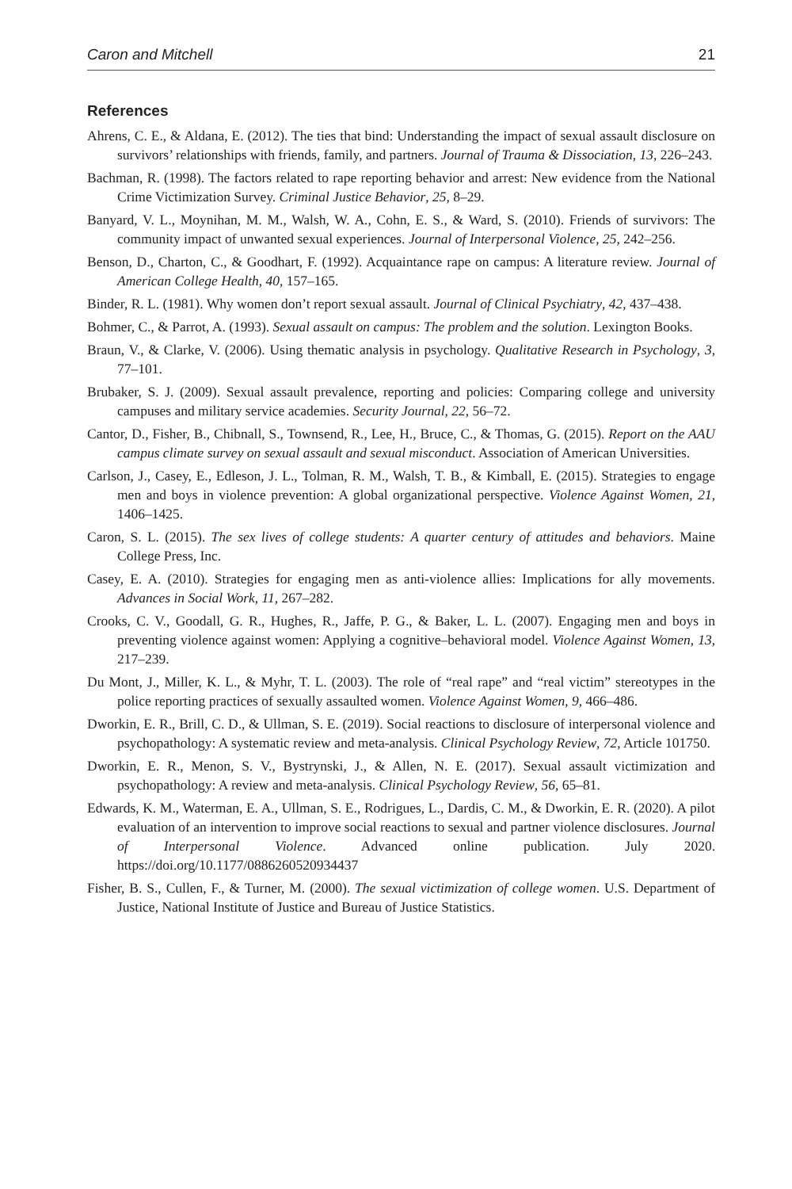Caron and Mitchell 21
References
Ahrens, C. E., & Aldana, E. (2012). The ties that bind: Understanding the impact of sexual assault disclosure on survivors’ relationships with friends, family, and partners. Journal of Trauma & Dissociation, 13, 226–243.
Bachman, R. (1998). The factors related to rape reporting behavior and arrest: New evidence from the National Crime Victimization Survey. Criminal Justice Behavior, 25, 8–29.
Banyard, V. L., Moynihan, M. M., Walsh, W. A., Cohn, E. S., & Ward, S. (2010). Friends of survivors: The community impact of unwanted sexual experiences. Journal of Interpersonal Violence, 25, 242–256.
Benson, D., Charton, C., & Goodhart, F. (1992). Acquaintance rape on campus: A literature review. Journal of American College Health, 40, 157–165.
Binder, R. L. (1981). Why women don’t report sexual assault. Journal of Clinical Psychiatry, 42, 437–438.
Bohmer, C., & Parrot, A. (1993). Sexual assault on campus: The problem and the solution. Lexington Books.
Braun, V., & Clarke, V. (2006). Using thematic analysis in psychology. Qualitative Research in Psychology, 3, 77–101.
Brubaker, S. J. (2009). Sexual assault prevalence, reporting and policies: Comparing college and university campuses and military service academies. Security Journal, 22, 56–72.
Cantor, D., Fisher, B., Chibnall, S., Townsend, R., Lee, H., Bruce, C., & Thomas, G. (2015). Report on the AAU campus climate survey on sexual assault and sexual misconduct. Association of American Universities.
Carlson, J., Casey, E., Edleson, J. L., Tolman, R. M., Walsh, T. B., & Kimball, E. (2015). Strategies to engage men and boys in violence prevention: A global organizational perspective. Violence Against Women, 21, 1406–1425.
Caron, S. L. (2015). The sex lives of college students: A quarter century of attitudes and behaviors. Maine College Press, Inc.
Casey, E. A. (2010). Strategies for engaging men as anti-violence allies: Implications for ally movements. Advances in Social Work, 11, 267–282.
Crooks, C. V., Goodall, G. R., Hughes, R., Jaffe, P. G., & Baker, L. L. (2007). Engaging men and boys in preventing violence against women: Applying a cognitive–behavioral model. Violence Against Women, 13, 217–239.
Du Mont, J., Miller, K. L., & Myhr, T. L. (2003). The role of “real rape” and “real victim” stereotypes in the police reporting practices of sexually assaulted women. Violence Against Women, 9, 466–486.
Dworkin, E. R., Brill, C. D., & Ullman, S. E. (2019). Social reactions to disclosure of interpersonal violence and psychopathology: A systematic review and meta-analysis. Clinical Psychology Review, 72, Article 101750.
Dworkin, E. R., Menon, S. V., Bystrynski, J., & Allen, N. E. (2017). Sexual assault victimization and psychopathology: A review and meta-analysis. Clinical Psychology Review, 56, 65–81.
Edwards, K. M., Waterman, E. A., Ullman, S. E., Rodrigues, L., Dardis, C. M., & Dworkin, E. R. (2020). A pilot evaluation of an intervention to improve social reactions to sexual and partner violence disclosures. Journal of Interpersonal Violence. Advanced online publication. July 2020. https://doi.org/10.1177/0886260520934437
Fisher, B. S., Cullen, F., & Turner, M. (2000). The sexual victimization of college women. U.S. Department of Justice, National Institute of Justice and Bureau of Justice Statistics.